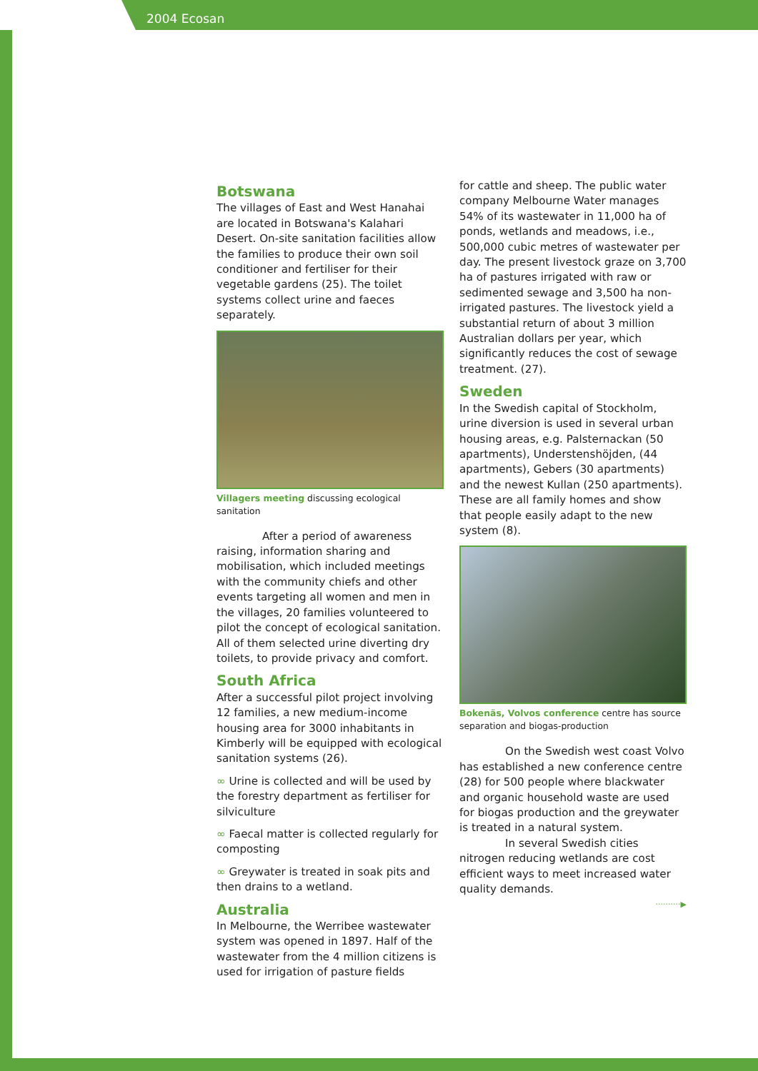2004 Ecosan
Botswana
The villages of East and West Hanahai are located in Botswana's Kalahari Desert. On-site sanitation facilities allow the families to produce their own soil conditioner and fertiliser for their vegetable gardens (25). The toilet systems collect urine and faeces separately.
Villagers meeting discussing ecological sanitation
After a period of awareness raising, information sharing and mobilisation, which included meetings with the community chiefs and other events targeting all women and men in the villages, 20 families volunteered to pilot the concept of ecological sanitation. All of them selected urine diverting dry toilets, to provide privacy and comfort.
South Africa
After a successful pilot project involving 12 families, a new medium-income housing area for 3000 inhabitants in Kimberly will be equipped with ecological sanitation systems (26).
∞ Urine is collected and will be used by the forestry department as fertiliser for silviculture
∞ Faecal matter is collected regularly for composting
∞ Greywater is treated in soak pits and then drains to a wetland.
Australia
In Melbourne, the Werribee wastewater system was opened in 1897. Half of the wastewater from the 4 million citizens is used for irrigation of pasture fields
for cattle and sheep. The public water company Melbourne Water manages 54% of its wastewater in 11,000 ha of ponds, wetlands and meadows, i.e., 500,000 cubic metres of wastewater per day. The present livestock graze on 3,700 ha of pastures irrigated with raw or sedimented sewage and 3,500 ha non-irrigated pastures. The livestock yield a substantial return of about 3 million Australian dollars per year, which significantly reduces the cost of sewage treatment. (27).
Sweden
In the Swedish capital of Stockholm, urine diversion is used in several urban housing areas, e.g. Palsternackan (50 apartments), Understenshöjden, (44 apartments), Gebers (30 apartments) and the newest Kullan (250 apartments). These are all family homes and show that people easily adapt to the new system (8).
Bokenäs, Volvos conference centre has source separation and biogas-production
On the Swedish west coast Volvo has established a new conference centre (28) for 500 people where blackwater and organic household waste are used for biogas production and the greywater is treated in a natural system.
In several Swedish cities nitrogen reducing wetlands are cost efficient ways to meet increased water quality demands.
··········▶